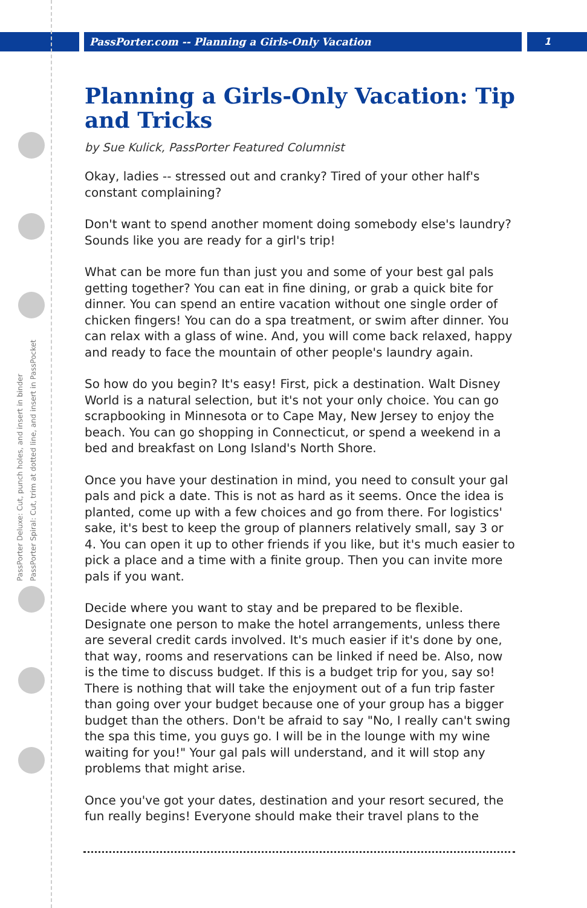PassPorter.com -- Planning a Girls-Only Vacation
1
PassPorter Deluxe: Cut, punch holes, and insert in binder
PassPorter Spiral: Cut, trim at dotted line, and insert in PassPocket
Planning a Girls-Only Vacation: Tip and Tricks
by Sue Kulick, PassPorter Featured Columnist
Okay, ladies -- stressed out and cranky? Tired of your other half's constant complaining?
Don't want to spend another moment doing somebody else's laundry? Sounds like you are ready for a girl's trip!
What can be more fun than just you and some of your best gal pals getting together? You can eat in fine dining, or grab a quick bite for dinner. You can spend an entire vacation without one single order of chicken fingers! You can do a spa treatment, or swim after dinner. You can relax with a glass of wine. And, you will come back relaxed, happy and ready to face the mountain of other people's laundry again.
So how do you begin? It's easy! First, pick a destination. Walt Disney World is a natural selection, but it's not your only choice. You can go scrapbooking in Minnesota or to Cape May, New Jersey to enjoy the beach. You can go shopping in Connecticut, or spend a weekend in a bed and breakfast on Long Island's North Shore.
Once you have your destination in mind, you need to consult your gal pals and pick a date. This is not as hard as it seems. Once the idea is planted, come up with a few choices and go from there. For logistics' sake, it's best to keep the group of planners relatively small, say 3 or 4. You can open it up to other friends if you like, but it's much easier to pick a place and a time with a finite group. Then you can invite more pals if you want.
Decide where you want to stay and be prepared to be flexible. Designate one person to make the hotel arrangements, unless there are several credit cards involved. It's much easier if it's done by one, that way, rooms and reservations can be linked if need be. Also, now is the time to discuss budget. If this is a budget trip for you, say so! There is nothing that will take the enjoyment out of a fun trip faster than going over your budget because one of your group has a bigger budget than the others. Don't be afraid to say "No, I really can't swing the spa this time, you guys go. I will be in the lounge with my wine waiting for you!" Your gal pals will understand, and it will stop any problems that might arise.
Once you've got your dates, destination and your resort secured, the fun really begins! Everyone should make their travel plans to the